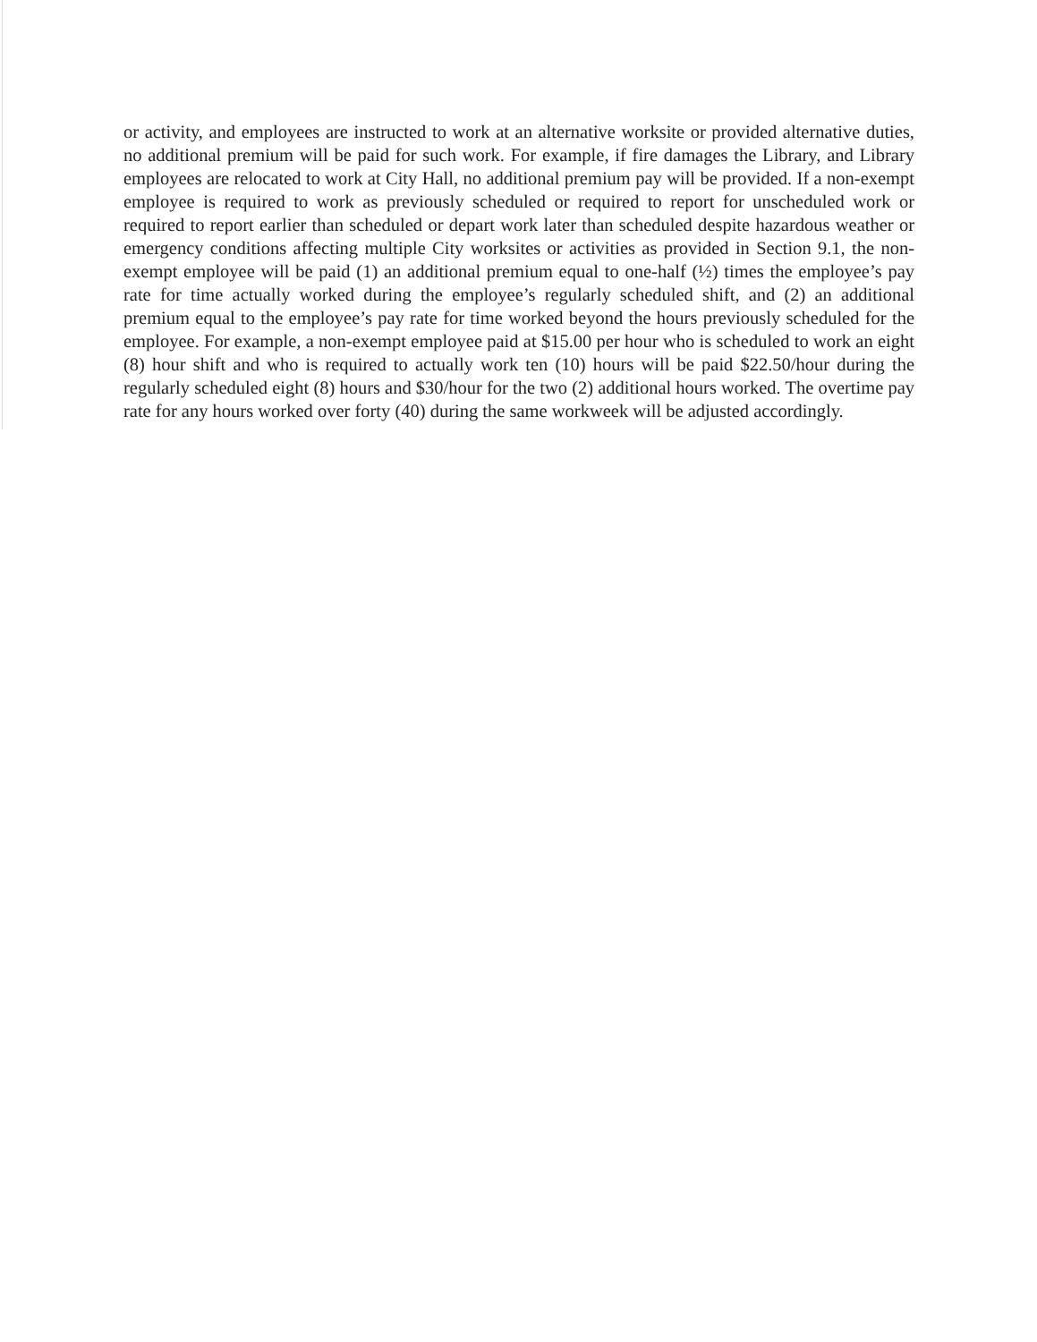or activity, and employees are instructed to work at an alternative worksite or provided alternative duties, no additional premium will be paid for such work. For example, if fire damages the Library, and Library employees are relocated to work at City Hall, no additional premium pay will be provided. If a non-exempt employee is required to work as previously scheduled or required to report for unscheduled work or required to report earlier than scheduled or depart work later than scheduled despite hazardous weather or emergency conditions affecting multiple City worksites or activities as provided in Section 9.1, the non-exempt employee will be paid (1) an additional premium equal to one-half (½) times the employee’s pay rate for time actually worked during the employee’s regularly scheduled shift, and (2) an additional premium equal to the employee’s pay rate for time worked beyond the hours previously scheduled for the employee. For example, a non-exempt employee paid at $15.00 per hour who is scheduled to work an eight (8) hour shift and who is required to actually work ten (10) hours will be paid $22.50/hour during the regularly scheduled eight (8) hours and $30/hour for the two (2) additional hours worked. The overtime pay rate for any hours worked over forty (40) during the same workweek will be adjusted accordingly.